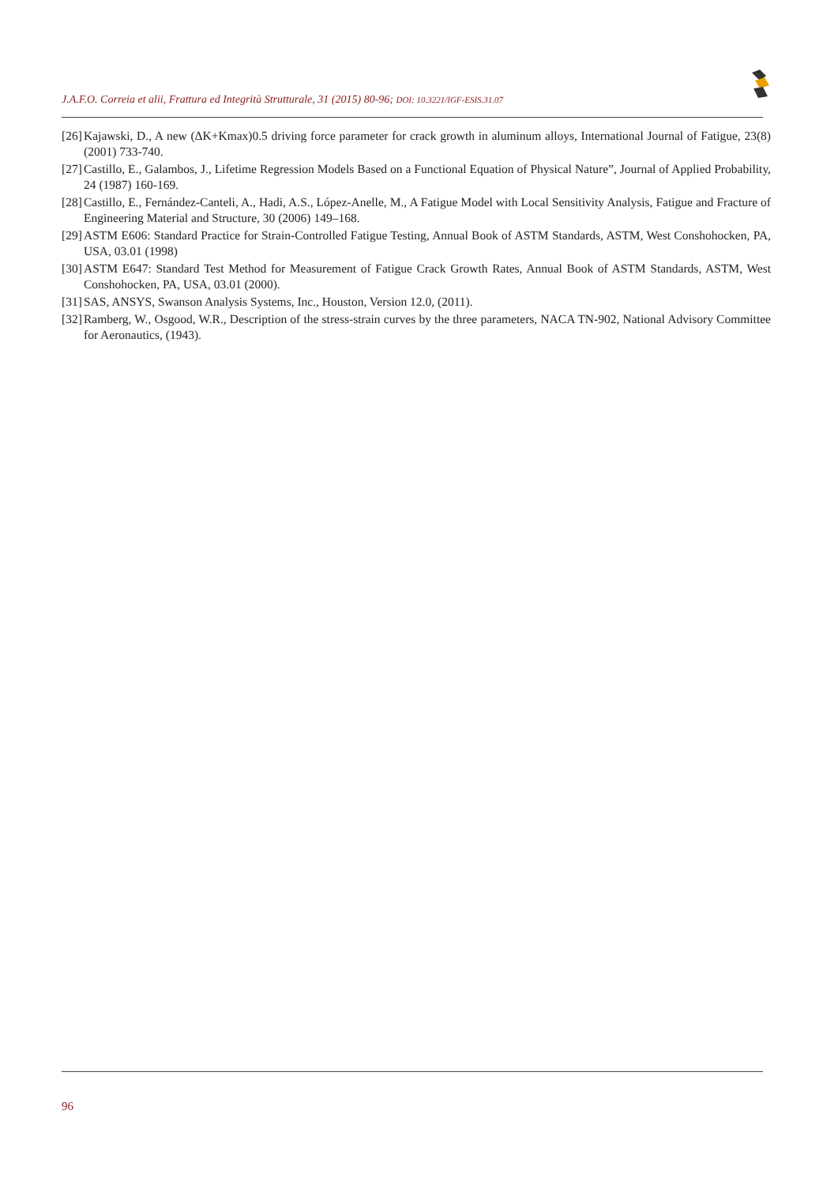J.A.F.O. Correia et alii, Frattura ed Integrità Strutturale, 31 (2015) 80-96; DOI: 10.3221/IGF-ESIS.31.07
[26] Kajawski, D., A new (ΔK+Kmax)0.5 driving force parameter for crack growth in aluminum alloys, International Journal of Fatigue, 23(8) (2001) 733-740.
[27] Castillo, E., Galambos, J., Lifetime Regression Models Based on a Functional Equation of Physical Nature”, Journal of Applied Probability, 24 (1987) 160-169.
[28] Castillo, E., Fernández-Canteli, A., Hadi, A.S., López-Anelle, M., A Fatigue Model with Local Sensitivity Analysis, Fatigue and Fracture of Engineering Material and Structure, 30 (2006) 149–168.
[29] ASTM E606: Standard Practice for Strain-Controlled Fatigue Testing, Annual Book of ASTM Standards, ASTM, West Conshohocken, PA, USA, 03.01 (1998)
[30] ASTM E647: Standard Test Method for Measurement of Fatigue Crack Growth Rates, Annual Book of ASTM Standards, ASTM, West Conshohocken, PA, USA, 03.01 (2000).
[31] SAS, ANSYS, Swanson Analysis Systems, Inc., Houston, Version 12.0, (2011).
[32] Ramberg, W., Osgood, W.R., Description of the stress-strain curves by the three parameters, NACA TN-902, National Advisory Committee for Aeronautics, (1943).
96